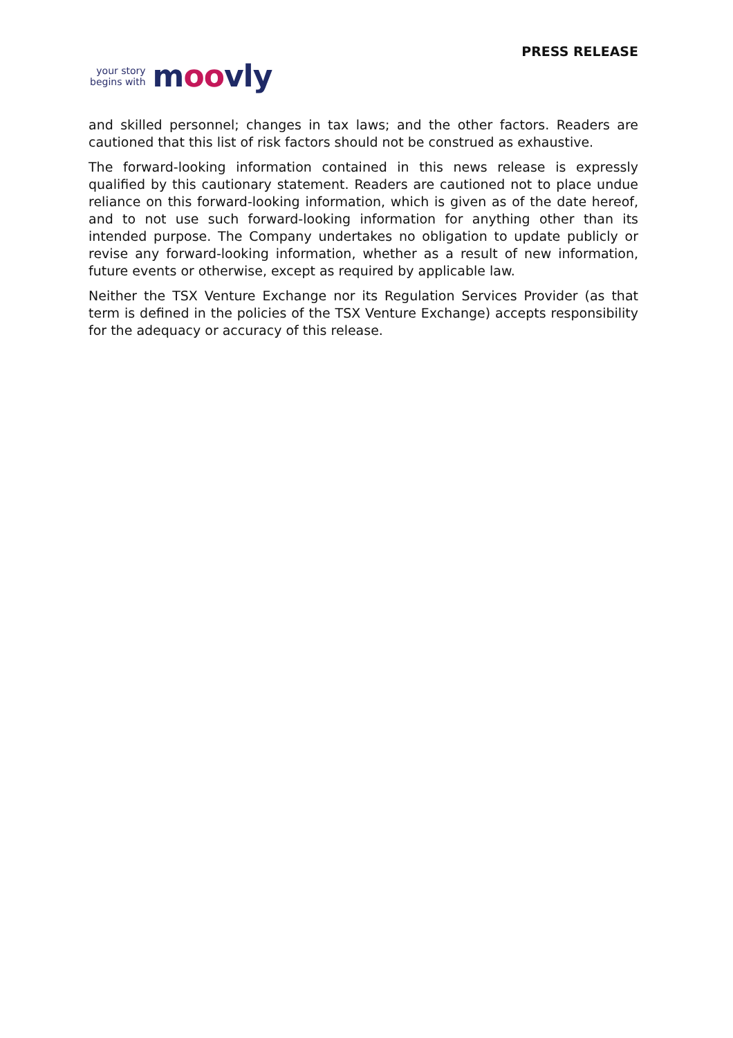PRESS RELEASE
your story
begins with
moovly
and skilled personnel; changes in tax laws; and the other factors. Readers are cautioned that this list of risk factors should not be construed as exhaustive.
The forward-looking information contained in this news release is expressly qualified by this cautionary statement. Readers are cautioned not to place undue reliance on this forward-looking information, which is given as of the date hereof, and to not use such forward-looking information for anything other than its intended purpose. The Company undertakes no obligation to update publicly or revise any forward-looking information, whether as a result of new information, future events or otherwise, except as required by applicable law.
Neither the TSX Venture Exchange nor its Regulation Services Provider (as that term is defined in the policies of the TSX Venture Exchange) accepts responsibility for the adequacy or accuracy of this release.